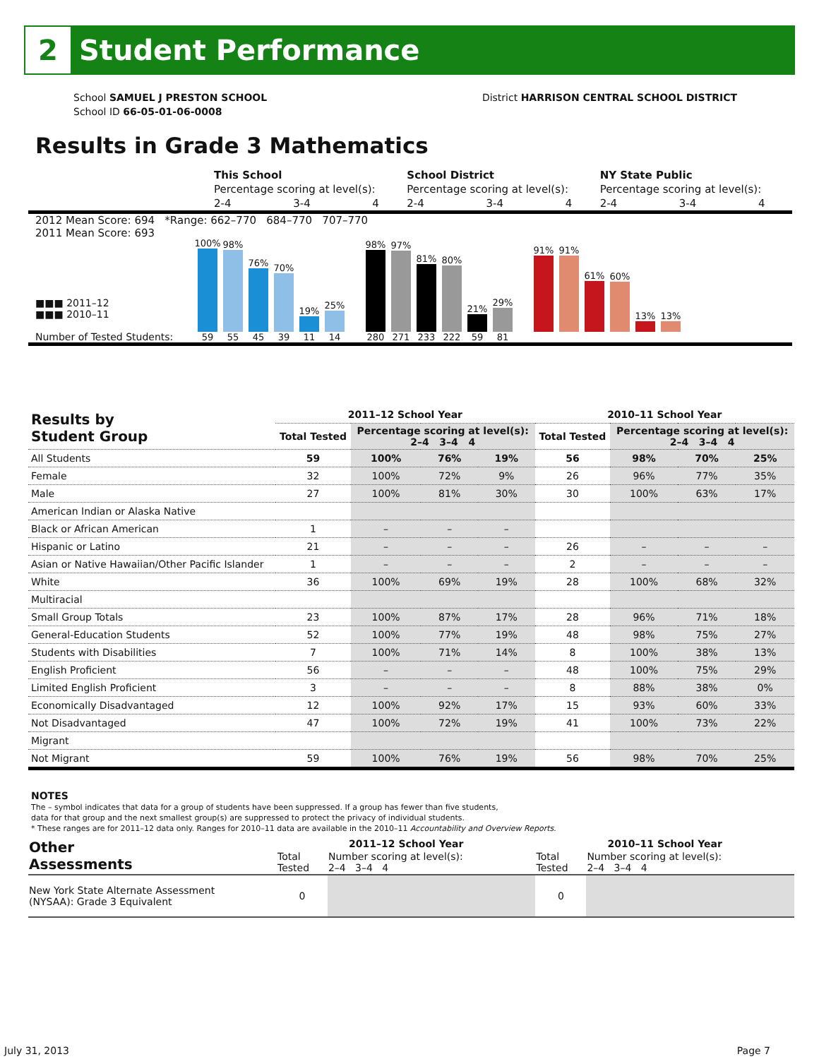2
Student Performance
School SAMUEL J PRESTON SCHOOL
School ID 66-05-01-06-0008
District HARRISON CENTRAL SCHOOL DISTRICT
Results in Grade 3 Mathematics
| | This School | | | School District | | | NY State Public | | |
| | Percentage scoring at level(s): | | | Percentage scoring at level(s): | | | Percentage scoring at level(s): | | |
| | 2-4 | 3-4 | 4 | 2-4 | 3-4 | 4 | 2-4 | 3-4 | 4 |
2012 Mean Score: 694 *Range: 662–770 684–770 707–770
2011 Mean Score: 693
■■■ 2011–12
■■■ 2010–11
Number of Tested Students:
100%
59
98%
55
76%
45
70%
39
19%
11
25%
14
98%
280
97%
271
81%
233
80%
222
21%
59
29%
81
91%
91%
61%
60%
13%
13%
| Results by Student Group | 2011–12 School Year | | | | 2010–11 School Year | | | |
| --- | --- | --- | --- | --- | --- | --- | --- | --- |
| | Total Tested | Percentage scoring at level(s): 2–4 3–4 4 | | | Total Tested | Percentage scoring at level(s): 2–4 3–4 4 | | |
| All Students | 59 | 100% | 76% | 19% | 56 | 98% | 70% | 25% |
| Female | 32 | 100% | 72% | 9% | 26 | 96% | 77% | 35% |
| Male | 27 | 100% | 81% | 30% | 30 | 100% | 63% | 17% |
| American Indian or Alaska Native | | | | | | | | |
| Black or African American | 1 | – | – | – | | | | |
| Hispanic or Latino | 21 | – | – | – | 26 | – | – | – |
| Asian or Native Hawaiian/Other Pacific Islander | 1 | – | – | – | 2 | – | – | – |
| White | 36 | 100% | 69% | 19% | 28 | 100% | 68% | 32% |
| Multiracial | | | | | | | | |
| Small Group Totals | 23 | 100% | 87% | 17% | 28 | 96% | 71% | 18% |
| General-Education Students | 52 | 100% | 77% | 19% | 48 | 98% | 75% | 27% |
| Students with Disabilities | 7 | 100% | 71% | 14% | 8 | 100% | 38% | 13% |
| English Proficient | 56 | – | – | – | 48 | 100% | 75% | 29% |
| Limited English Proficient | 3 | – | – | – | 8 | 88% | 38% | 0% |
| Economically Disadvantaged | 12 | 100% | 92% | 17% | 15 | 93% | 60% | 33% |
| Not Disadvantaged | 47 | 100% | 72% | 19% | 41 | 100% | 73% | 22% |
| Migrant | | | | | | | | |
| Not Migrant | 59 | 100% | 76% | 19% | 56 | 98% | 70% | 25% |
NOTES
The – symbol indicates that data for a group of students have been suppressed. If a group has fewer than five students,
data for that group and the next smallest group(s) are suppressed to protect the privacy of individual students.
* These ranges are for 2011–12 data only. Ranges for 2010–11 data are available in the 2010–11 Accountability and Overview Reports.
| Other Assessments | 2011–12 School Year | | 2010–11 School Year | |
| --- | --- | --- | --- | --- |
| | Total Tested | Number scoring at level(s): 2–4 3–4 4 | Total Tested | Number scoring at level(s): 2–4 3–4 4 |
| New York State Alternate Assessment (NYSAA): Grade 3 Equivalent | 0 | | 0 | |
July 31, 2013 Page 7